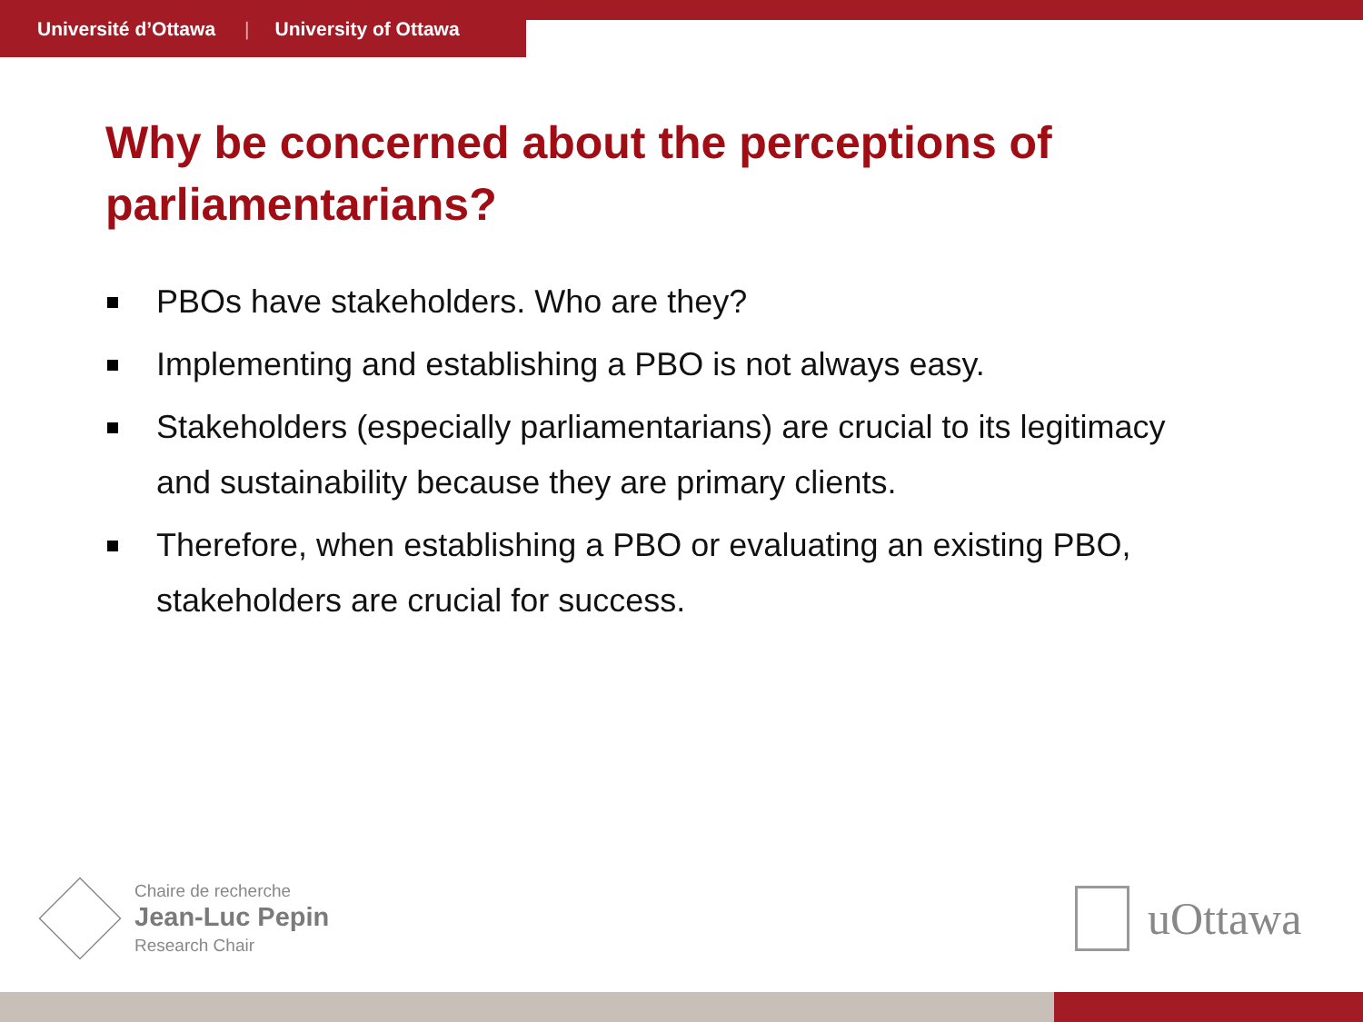Université d’Ottawa | University of Ottawa
Why be concerned about the perceptions of parliamentarians?
PBOs have stakeholders. Who are they?
Implementing and establishing a PBO is not always easy.
Stakeholders (especially parliamentarians) are crucial to its legitimacy and sustainability because they are primary clients.
Therefore, when establishing a PBO or evaluating an existing PBO, stakeholders are crucial for success.
Chaire de recherche
Jean-Luc Pepin
Research Chair
uOttawa